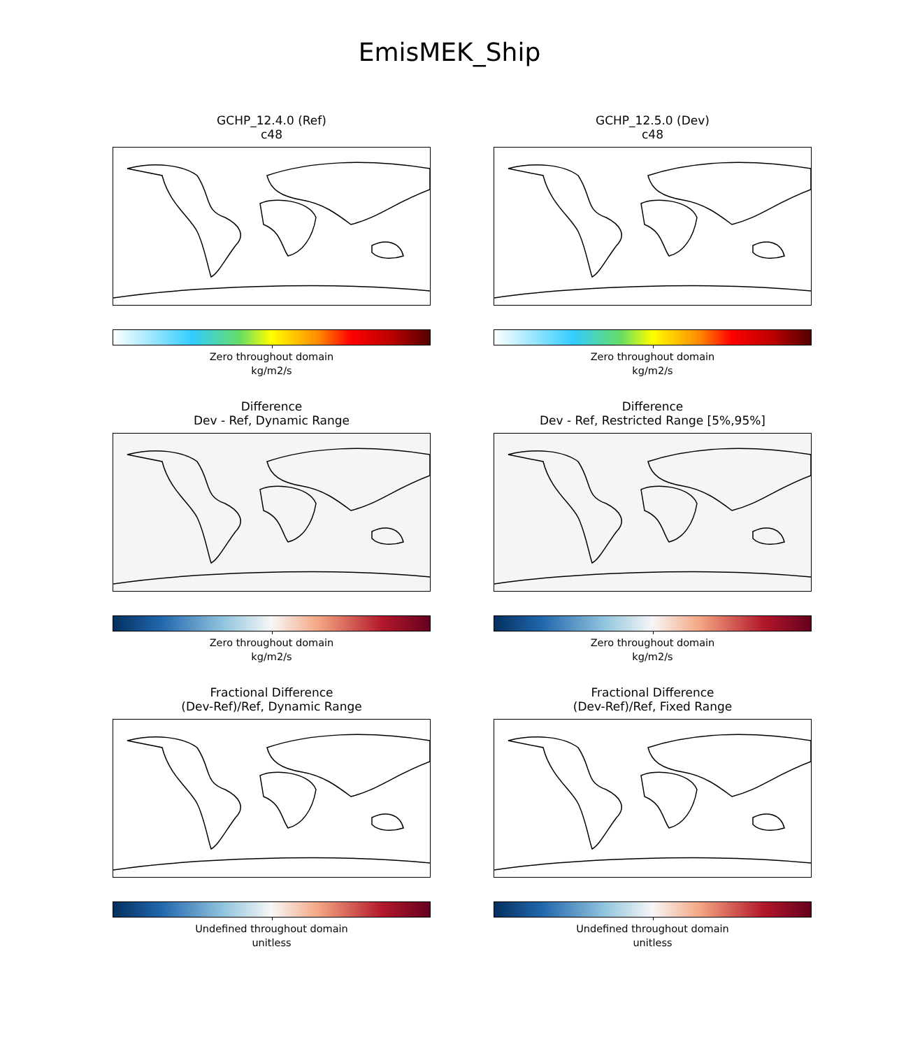EmisMEK_Ship
GCHP_12.4.0 (Ref)
c48
Zero throughout domain
kg/m2/s
GCHP_12.5.0 (Dev)
c48
Zero throughout domain
kg/m2/s
Difference
Dev - Ref, Dynamic Range
Zero throughout domain
kg/m2/s
Difference
Dev - Ref, Restricted Range [5%,95%]
Zero throughout domain
kg/m2/s
Fractional Difference
(Dev-Ref)/Ref, Dynamic Range
Undefined throughout domain
unitless
Fractional Difference
(Dev-Ref)/Ref, Fixed Range
Undefined throughout domain
unitless